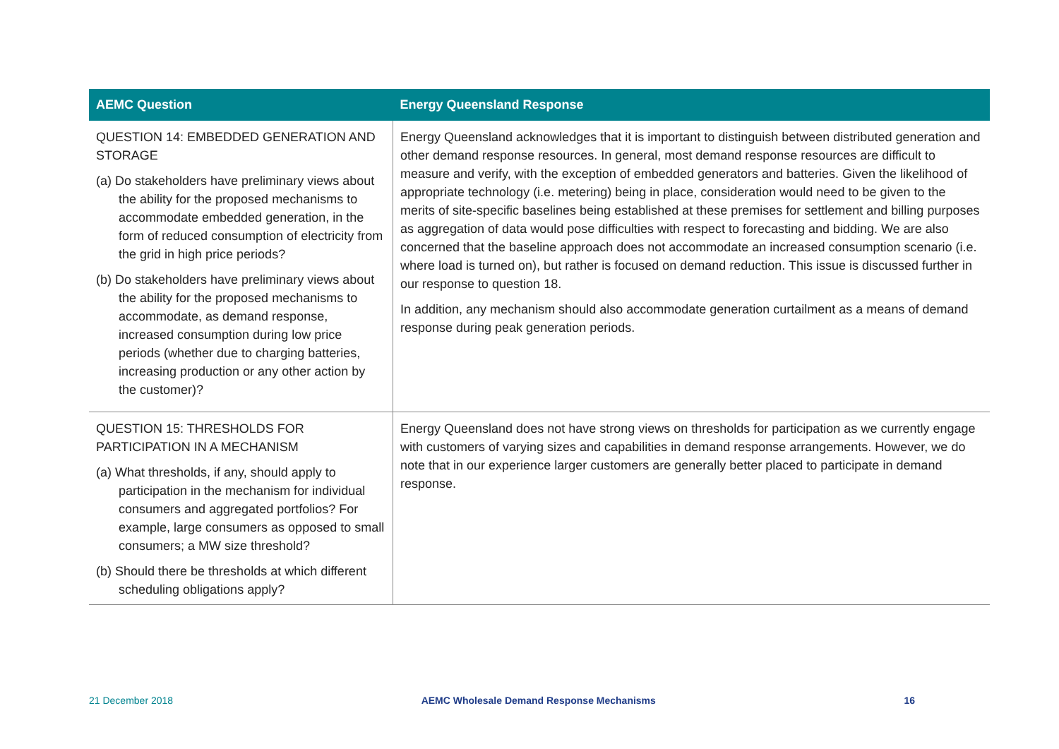| AEMC Question | Energy Queensland Response |
| --- | --- |
| QUESTION 14: EMBEDDED GENERATION AND STORAGE (a) Do stakeholders have preliminary views about the ability for the proposed mechanisms to accommodate embedded generation, in the form of reduced consumption of electricity from the grid in high price periods? (b) Do stakeholders have preliminary views about the ability for the proposed mechanisms to accommodate, as demand response, increased consumption during low price periods (whether due to charging batteries, increasing production or any other action by the customer)? | Energy Queensland acknowledges that it is important to distinguish between distributed generation and other demand response resources. In general, most demand response resources are difficult to measure and verify, with the exception of embedded generators and batteries. Given the likelihood of appropriate technology (i.e. metering) being in place, consideration would need to be given to the merits of site-specific baselines being established at these premises for settlement and billing purposes as aggregation of data would pose difficulties with respect to forecasting and bidding. We are also concerned that the baseline approach does not accommodate an increased consumption scenario (i.e. where load is turned on), but rather is focused on demand reduction. This issue is discussed further in our response to question 18. In addition, any mechanism should also accommodate generation curtailment as a means of demand response during peak generation periods. |
| QUESTION 15: THRESHOLDS FOR PARTICIPATION IN A MECHANISM (a) What thresholds, if any, should apply to participation in the mechanism for individual consumers and aggregated portfolios? For example, large consumers as opposed to small consumers; a MW size threshold? (b) Should there be thresholds at which different scheduling obligations apply? | Energy Queensland does not have strong views on thresholds for participation as we currently engage with customers of varying sizes and capabilities in demand response arrangements. However, we do note that in our experience larger customers are generally better placed to participate in demand response. |
21 December 2018 AEMC Wholesale Demand Response Mechanisms 16